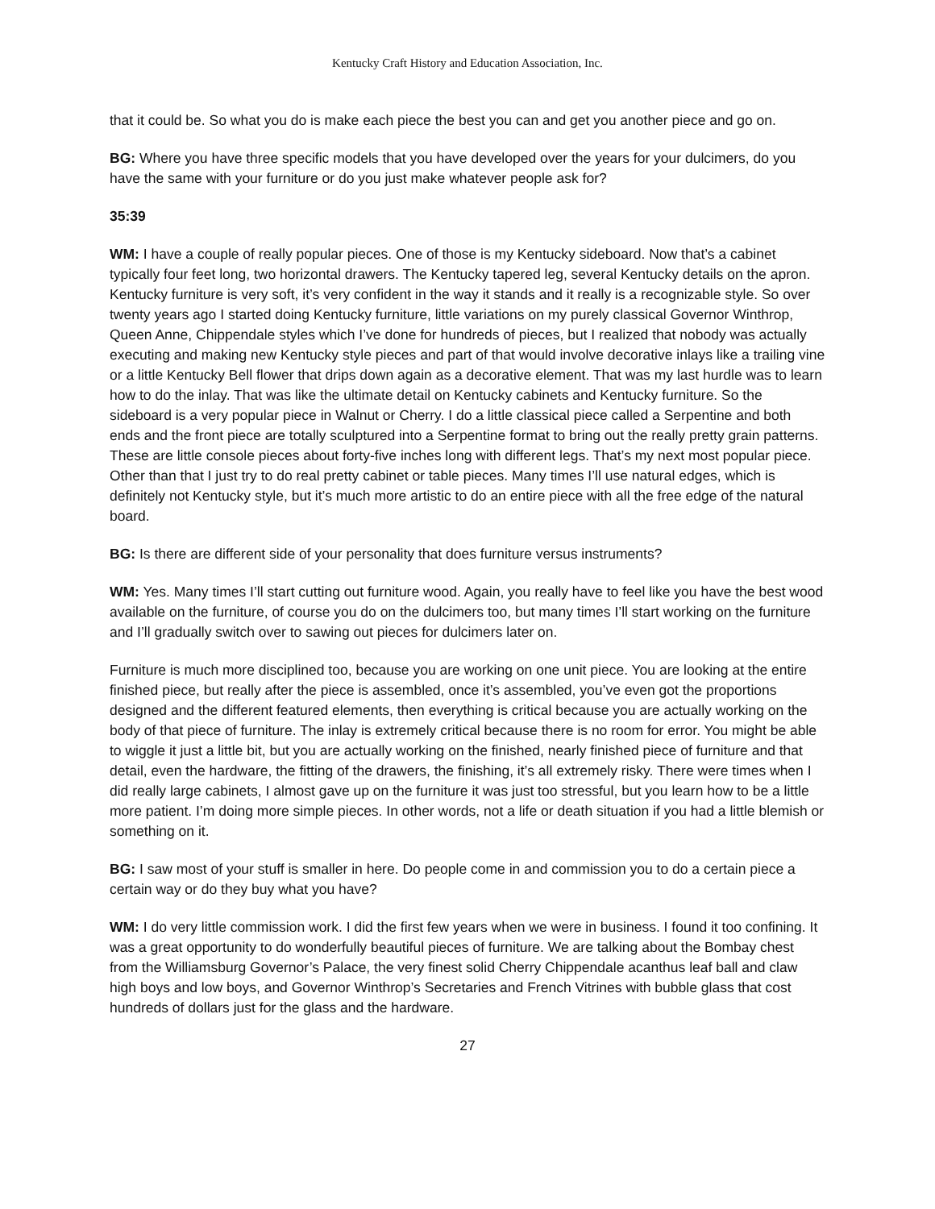Kentucky Craft History and Education Association, Inc.
that it could be. So what you do is make each piece the best you can and get you another piece and go on.
BG: Where you have three specific models that you have developed over the years for your dulcimers, do you have the same with your furniture or do you just make whatever people ask for?
35:39
WM: I have a couple of really popular pieces. One of those is my Kentucky sideboard. Now that’s a cabinet typically four feet long, two horizontal drawers. The Kentucky tapered leg, several Kentucky details on the apron. Kentucky furniture is very soft, it’s very confident in the way it stands and it really is a recognizable style. So over twenty years ago I started doing Kentucky furniture, little variations on my purely classical Governor Winthrop, Queen Anne, Chippendale styles which I’ve done for hundreds of pieces, but I realized that nobody was actually executing and making new Kentucky style pieces and part of that would involve decorative inlays like a trailing vine or a little Kentucky Bell flower that drips down again as a decorative element. That was my last hurdle was to learn how to do the inlay. That was like the ultimate detail on Kentucky cabinets and Kentucky furniture. So the sideboard is a very popular piece in Walnut or Cherry. I do a little classical piece called a Serpentine and both ends and the front piece are totally sculptured into a Serpentine format to bring out the really pretty grain patterns. These are little console pieces about forty-five inches long with different legs. That’s my next most popular piece. Other than that I just try to do real pretty cabinet or table pieces. Many times I’ll use natural edges, which is definitely not Kentucky style, but it’s much more artistic to do an entire piece with all the free edge of the natural board.
BG: Is there are different side of your personality that does furniture versus instruments?
WM: Yes. Many times I’ll start cutting out furniture wood. Again, you really have to feel like you have the best wood available on the furniture, of course you do on the dulcimers too, but many times I’ll start working on the furniture and I’ll gradually switch over to sawing out pieces for dulcimers later on.
Furniture is much more disciplined too, because you are working on one unit piece. You are looking at the entire finished piece, but really after the piece is assembled, once it’s assembled, you’ve even got the proportions designed and the different featured elements, then everything is critical because you are actually working on the body of that piece of furniture. The inlay is extremely critical because there is no room for error. You might be able to wiggle it just a little bit, but you are actually working on the finished, nearly finished piece of furniture and that detail, even the hardware, the fitting of the drawers, the finishing, it’s all extremely risky. There were times when I did really large cabinets, I almost gave up on the furniture it was just too stressful, but you learn how to be a little more patient. I’m doing more simple pieces. In other words, not a life or death situation if you had a little blemish or something on it.
BG: I saw most of your stuff is smaller in here. Do people come in and commission you to do a certain piece a certain way or do they buy what you have?
WM: I do very little commission work. I did the first few years when we were in business. I found it too confining. It was a great opportunity to do wonderfully beautiful pieces of furniture. We are talking about the Bombay chest from the Williamsburg Governor’s Palace, the very finest solid Cherry Chippendale acanthus leaf ball and claw high boys and low boys, and Governor Winthrop’s Secretaries and French Vitrines with bubble glass that cost hundreds of dollars just for the glass and the hardware.
27